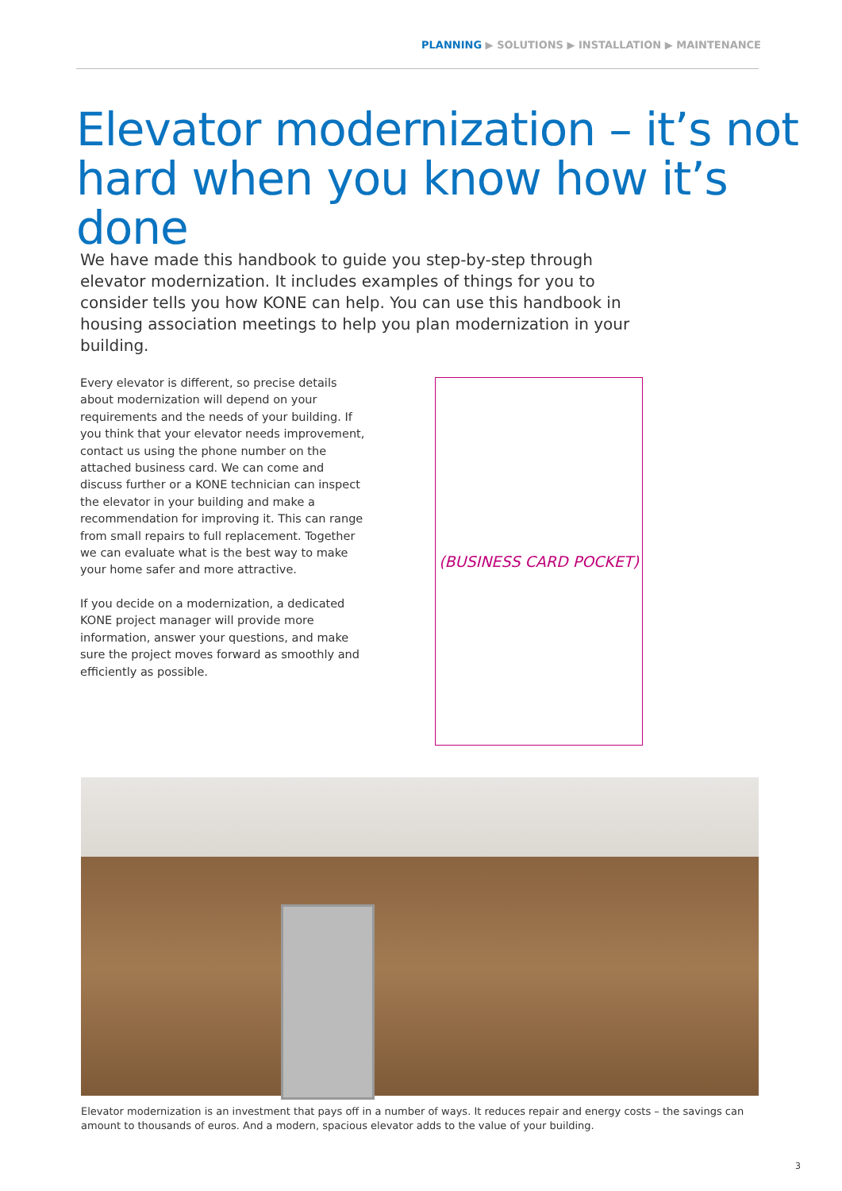PLANNING ▶ SOLUTIONS ▶ INSTALLATION ▶ MAINTENANCE
Elevator modernization – it’s not
hard when you know how it’s done
We have made this handbook to guide you step-by-step through elevator modernization. It includes examples of things for you to consider tells you how KONE can help. You can use this handbook in housing association meetings to help you plan modernization in your building.
Every elevator is different, so precise details about modernization will depend on your requirements and the needs of your building. If you think that your elevator needs improvement, contact us using the phone number on the attached business card. We can come and discuss further or a KONE technician can inspect the elevator in your building and make a recommendation for improving it. This can range from small repairs to full replacement. Together we can evaluate what is the best way to make your home safer and more attractive.
If you decide on a modernization, a dedicated KONE project manager will provide more information, answer your questions, and make sure the project moves forward as smoothly and efficiently as possible.
(BUSINESS CARD POCKET)
Elevator modernization is an investment that pays off in a number of ways. It reduces repair and energy costs – the savings can amount to thousands of euros. And a modern, spacious elevator adds to the value of your building.
3